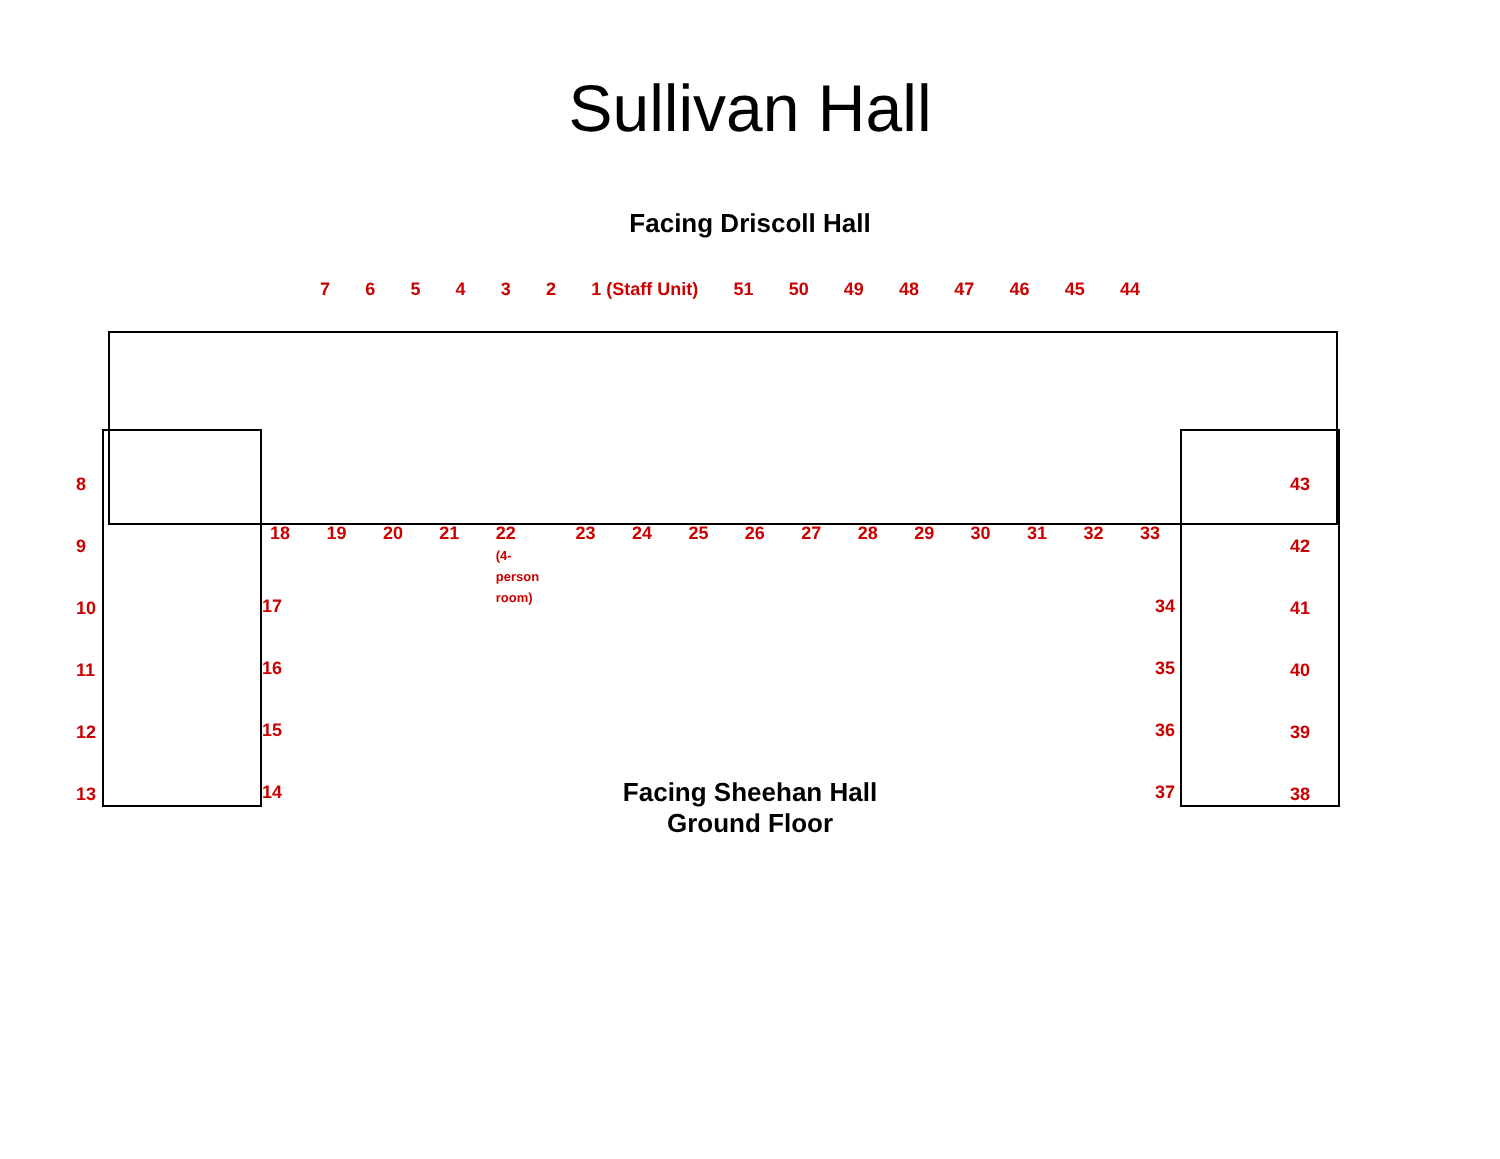Sullivan Hall
Facing Driscoll Hall
7 6 5 4 3 2 1 (Staff Unit) 51 50 49 48 47 46 45 44
18 19 20 21 22
(4-
person
room) 23 24 25 26 27 28 29 30 31 32 33
8
9
10
11
12
13
17
16
15
14
34
35
36
37
43
42
41
40
39
38
Facing Sheehan Hall
Ground Floor